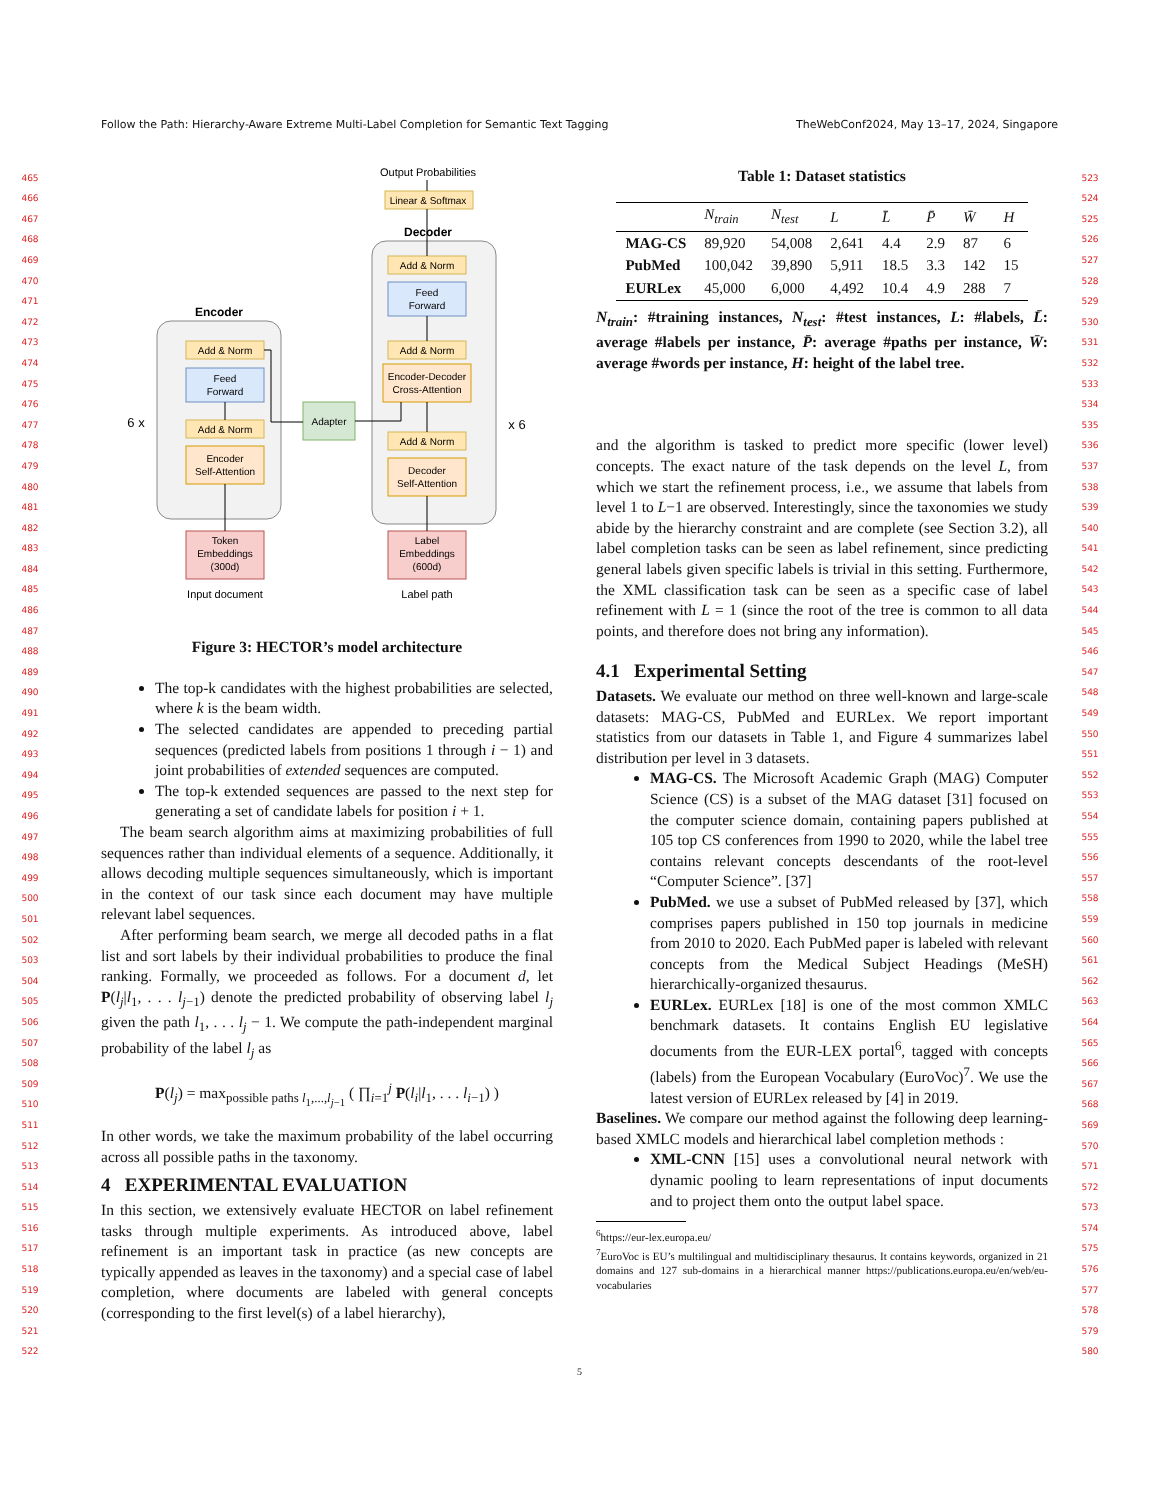Follow the Path: Hierarchy-Aware Extreme Multi-Label Completion for Semantic Text Tagging TheWebConf2024, May 13–17, 2024, Singapore
465
466
467
468
469
470
471
472
473
474
475
476
477
478
479
480
481
482
483
484
485
486
487
488
489
490
491
492
493
494
495
496
497
498
499
500
501
502
503
504
505
506
507
508
509
510
511
512
513
514
515
516
517
518
519
520
521
522
Encoder
Decoder
Output Probabilities
Linear & Softmax
Adapter
Add & Norm
Add & Norm
Add & Norm
Add & Norm
Add & Norm
Feed
Forward
Feed
Forward
Encoder
Self-Attention
Encoder-Decoder
Cross-Attention
Decoder
Self-Attention
Token
Embeddings
(300d)
Label
Embeddings
(600d)
Input document
Label path
6 x
x 6
Figure 3: HECTOR’s model architecture
The top-k candidates with the highest probabilities are selected, where k is the beam width.
The selected candidates are appended to preceding partial sequences (predicted labels from positions 1 through i − 1) and joint probabilities of extended sequences are computed.
The top-k extended sequences are passed to the next step for generating a set of candidate labels for position i + 1.
The beam search algorithm aims at maximizing probabilities of full sequences rather than individual elements of a sequence. Additionally, it allows decoding multiple sequences simultaneously, which is important in the context of our task since each document may have multiple relevant label sequences.
After performing beam search, we merge all decoded paths in a flat list and sort labels by their individual probabilities to produce the final ranking. Formally, we proceeded as follows. For a document d, let P(l<sub>j</sub>|l<sub>1</sub>, . . . l<sub>j−1</sub>) denote the predicted probability of observing label l<sub>j</sub> given the path l<sub>1</sub>, . . . l<sub>j</sub> − 1. We compute the path-independent marginal probability of the label l<sub>j</sub> as
P(l<sub>j</sub>) = max<sub>possible paths l<sub>1</sub>,...,l<sub>j−1</sub></sub> ( ∏<sub>i=1</sub><sup>j</sup> P(l<sub>i</sub>|l<sub>1</sub>, . . . l<sub>i−1</sub>) )
In other words, we take the maximum probability of the label occurring across all possible paths in the taxonomy.
4 EXPERIMENTAL EVALUATION
In this section, we extensively evaluate HECTOR on label refinement tasks through multiple experiments. As introduced above, label refinement is an important task in practice (as new concepts are typically appended as leaves in the taxonomy) and a special case of label completion, where documents are labeled with general concepts (corresponding to the first level(s) of a label hierarchy),
Table 1: Dataset statistics
| | N<sub>train</sub> | N<sub>test</sub> | L | L̄ | P̄ | W̄ | H |
| --- | --- | --- | --- | --- | --- | --- | --- |
| MAG-CS | 89,920 | 54,008 | 2,641 | 4.4 | 2.9 | 87 | 6 |
| PubMed | 100,042 | 39,890 | 5,911 | 18.5 | 3.3 | 142 | 15 |
| EURLex | 45,000 | 6,000 | 4,492 | 10.4 | 4.9 | 288 | 7 |
N<sub>train</sub>: #training instances, N<sub>test</sub>: #test instances, L: #labels, L̄: average #labels per instance, P̄: average #paths per instance, W̄: average #words per instance, H: height of the label tree.
and the algorithm is tasked to predict more specific (lower level) concepts. The exact nature of the task depends on the level L, from which we start the refinement process, i.e., we assume that labels from level 1 to L−1 are observed. Interestingly, since the taxonomies we study abide by the hierarchy constraint and are complete (see Section 3.2), all label completion tasks can be seen as label refinement, since predicting general labels given specific labels is trivial in this setting. Furthermore, the XML classification task can be seen as a specific case of label refinement with L = 1 (since the root of the tree is common to all data points, and therefore does not bring any information).
4.1 Experimental Setting
Datasets. We evaluate our method on three well-known and large-scale datasets: MAG-CS, PubMed and EURLex. We report important statistics from our datasets in Table 1, and Figure 4 summarizes label distribution per level in 3 datasets.
MAG-CS. The Microsoft Academic Graph (MAG) Computer Science (CS) is a subset of the MAG dataset [31] focused on the computer science domain, containing papers published at 105 top CS conferences from 1990 to 2020, while the label tree contains relevant concepts descendants of the root-level “Computer Science”. [37]
PubMed. we use a subset of PubMed released by [37], which comprises papers published in 150 top journals in medicine from 2010 to 2020. Each PubMed paper is labeled with relevant concepts from the Medical Subject Headings (MeSH) hierarchically-organized thesaurus.
EURLex. EURLex [18] is one of the most common XMLC benchmark datasets. It contains English EU legislative documents from the EUR-LEX portal<sup>6</sup>, tagged with concepts (labels) from the European Vocabulary (EuroVoc)<sup>7</sup>. We use the latest version of EURLex released by [4] in 2019.
Baselines. We compare our method against the following deep learning-based XMLC models and hierarchical label completion methods :
XML-CNN [15] uses a convolutional neural network with dynamic pooling to learn representations of input documents and to project them onto the output label space.
<sup>6</sup> https://eur-lex.europa.eu/
<sup>7</sup> EuroVoc is EU’s multilingual and multidisciplinary thesaurus. It contains keywords, organized in 21 domains and 127 sub-domains in a hierarchical manner https://publications.europa.eu/en/web/eu-vocabularies
523
524
525
526
527
528
529
530
531
532
533
534
535
536
537
538
539
540
541
542
543
544
545
546
547
548
549
550
551
552
553
554
555
556
557
558
559
560
561
562
563
564
565
566
567
568
569
570
571
572
573
574
575
576
577
578
579
580
5